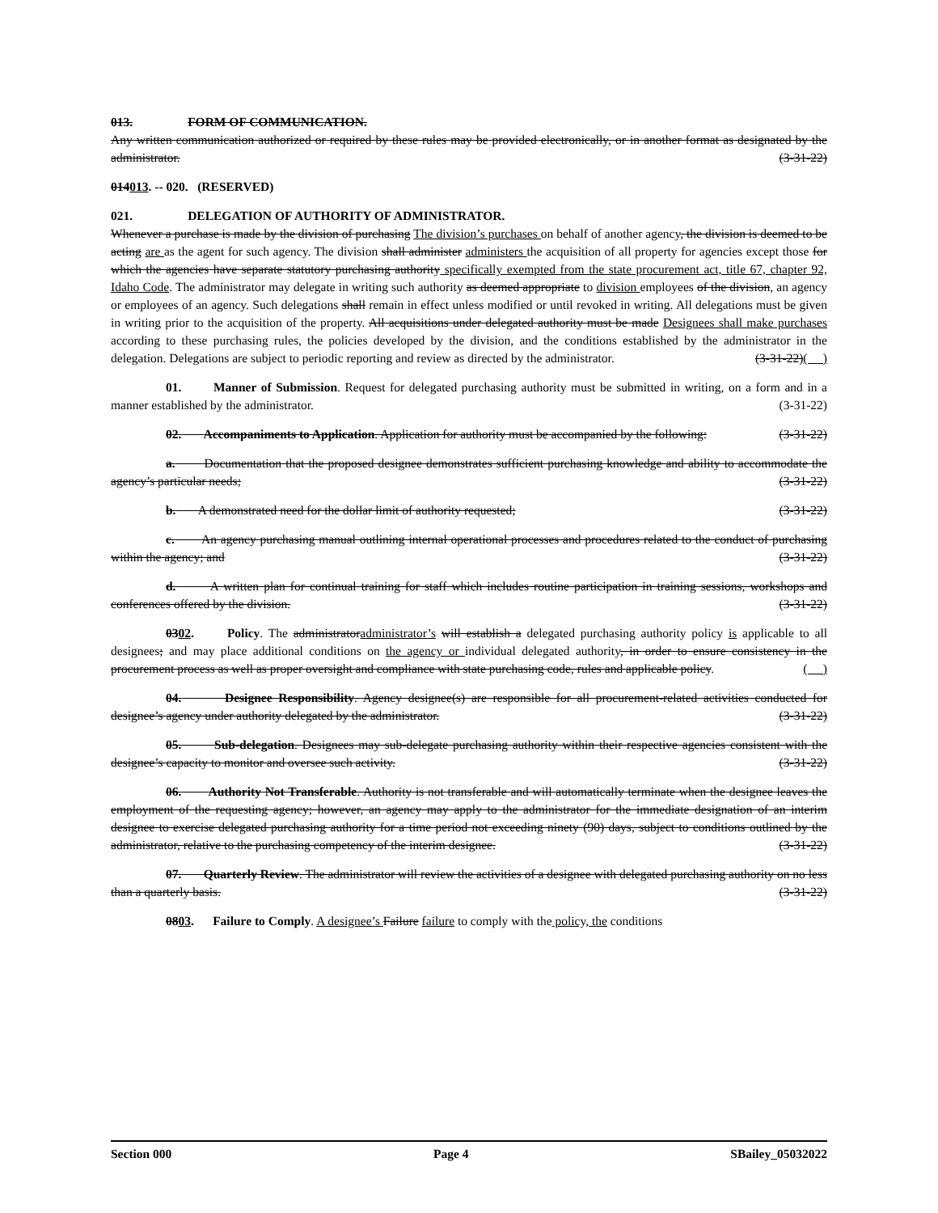013. FORM OF COMMUNICATION.
Any written communication authorized or required by these rules may be provided electronically, or in another format as designated by the administrator. (3-31-22)
014013. -- 020. (RESERVED)
021. DELEGATION OF AUTHORITY OF ADMINISTRATOR.
Whenever a purchase is made by the division of purchasing The division’s purchases on behalf of another agency, the division is deemed to be acting are as the agent for such agency. The division shall administer administers the acquisition of all property for agencies except those for which the agencies have separate statutory purchasing authority specifically exempted from the state procurement act, title 67, chapter 92, Idaho Code. The administrator may delegate in writing such authority as deemed appropriate to division employees of the division, an agency or employees of an agency. Such delegations shall remain in effect unless modified or until revoked in writing. All delegations must be given in writing prior to the acquisition of the property. All acquisitions under delegated authority must be made Designees shall make purchases according to these purchasing rules, the policies developed by the division, and the conditions established by the administrator in the delegation. Delegations are subject to periodic reporting and review as directed by the administrator. (3-31-22)( )
01. Manner of Submission. Request for delegated purchasing authority must be submitted in writing, on a form and in a manner established by the administrator. (3-31-22)
02. Accompaniments to Application. Application for authority must be accompanied by the following: (3-31-22)
a. Documentation that the proposed designee demonstrates sufficient purchasing knowledge and ability to accommodate the agency’s particular needs; (3-31-22)
b. A demonstrated need for the dollar limit of authority requested; (3-31-22)
c. An agency purchasing manual outlining internal operational processes and procedures related to the conduct of purchasing within the agency; and (3-31-22)
d. A written plan for continual training for staff which includes routine participation in training sessions, workshops and conferences offered by the division. (3-31-22)
0302. Policy. The administratoradministrator’s will establish a delegated purchasing authority policy is applicable to all designees; and may place additional conditions on the agency or individual delegated authority, in order to ensure consistency in the procurement process as well as proper oversight and compliance with state purchasing code, rules and applicable policy. ( )
04. Designee Responsibility. Agency designee(s) are responsible for all procurement-related activities conducted for designee’s agency under authority delegated by the administrator. (3-31-22)
05. Sub-delegation. Designees may sub-delegate purchasing authority within their respective agencies consistent with the designee’s capacity to monitor and oversee such activity. (3-31-22)
06. Authority Not Transferable. Authority is not transferable and will automatically terminate when the designee leaves the employment of the requesting agency; however, an agency may apply to the administrator for the immediate designation of an interim designee to exercise delegated purchasing authority for a time period not exceeding ninety (90) days, subject to conditions outlined by the administrator, relative to the purchasing competency of the interim designee. (3-31-22)
07. Quarterly Review. The administrator will review the activities of a designee with delegated purchasing authority on no less than a quarterly basis. (3-31-22)
0803. Failure to Comply. A designee’s Failure failure to comply with the policy, the conditions
Section 000 Page 4 SBailey_05032022